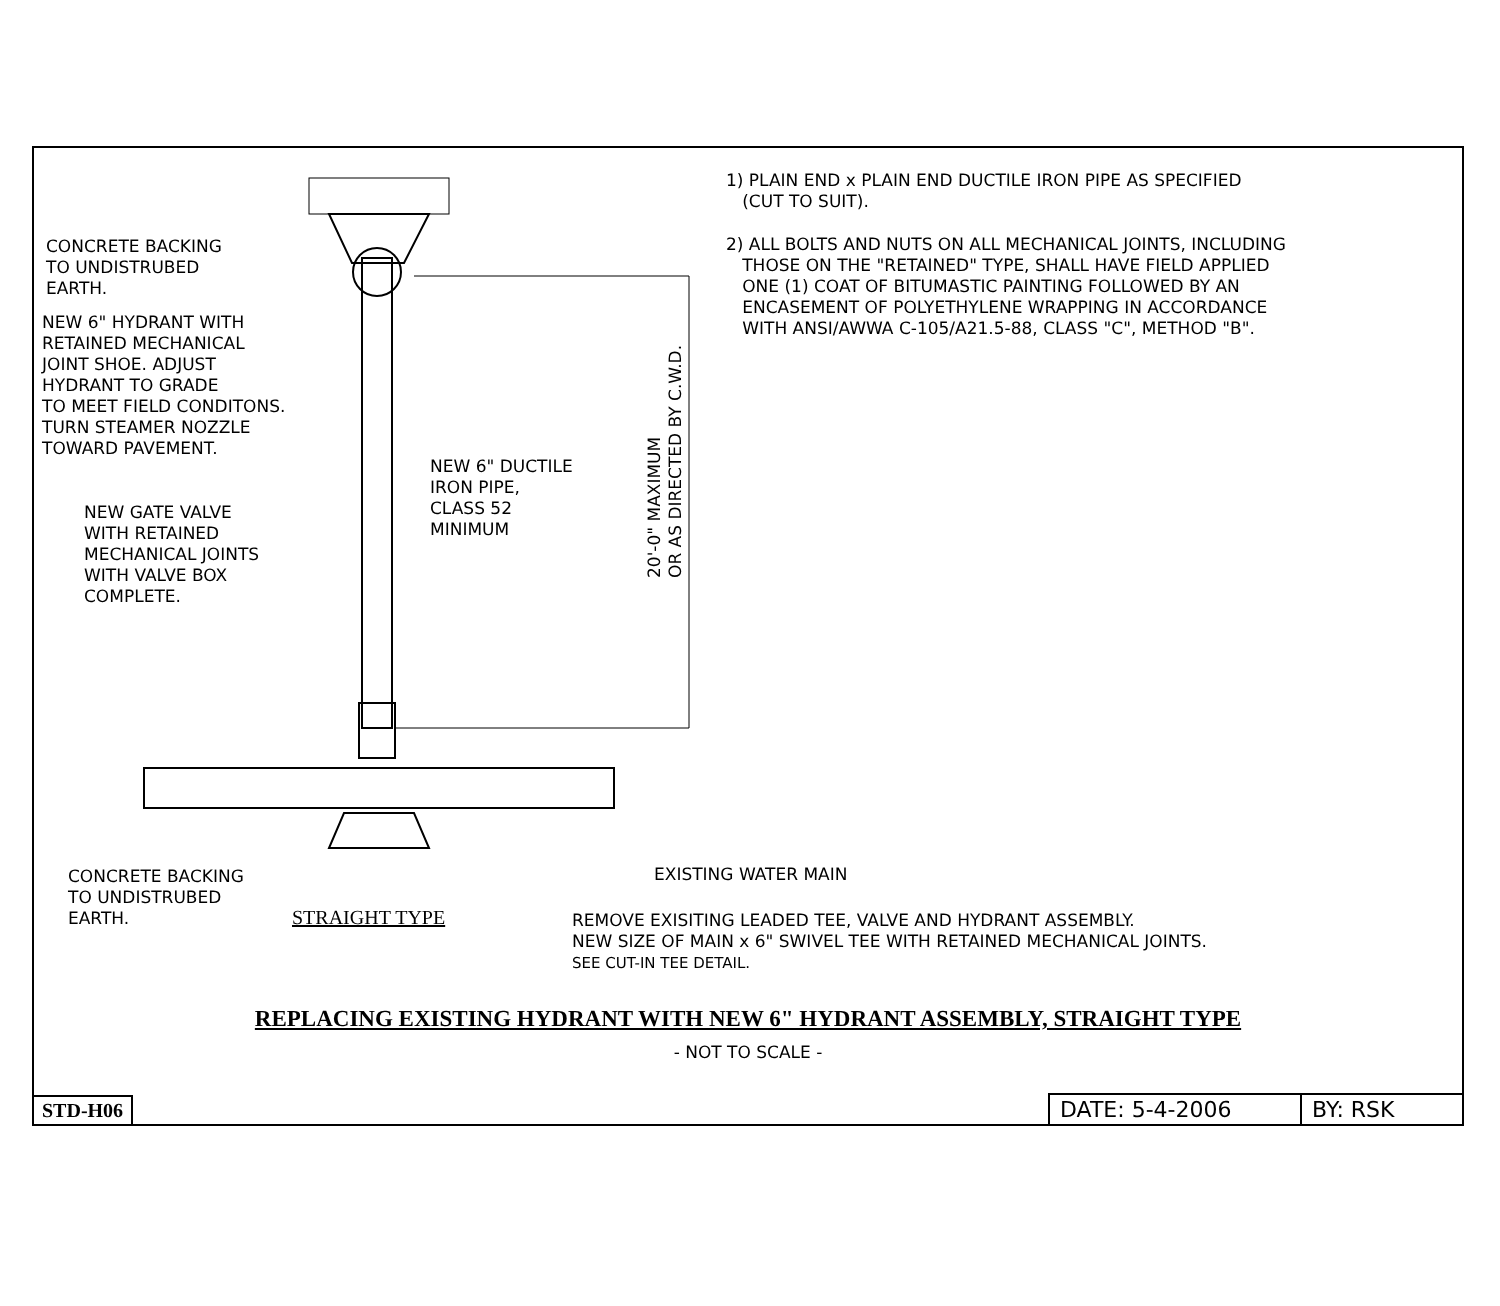1) PLAIN END x PLAIN END DUCTILE IRON PIPE AS SPECIFIED
(CUT TO SUIT).
2) ALL BOLTS AND NUTS ON ALL MECHANICAL JOINTS, INCLUDING
THOSE ON THE "RETAINED" TYPE, SHALL HAVE FIELD APPLIED
ONE (1) COAT OF BITUMASTIC PAINTING FOLLOWED BY AN
ENCASEMENT OF POLYETHYLENE WRAPPING IN ACCORDANCE
WITH ANSI/AWWA C-105/A21.5-88, CLASS "C", METHOD "B".
CONCRETE BACKING
TO UNDISTRUBED
EARTH.
NEW 6" HYDRANT WITH
RETAINED MECHANICAL
JOINT SHOE. ADJUST
HYDRANT TO GRADE
TO MEET FIELD CONDITONS.
TURN STEAMER NOZZLE
TOWARD PAVEMENT.
NEW 6" DUCTILE
IRON PIPE,
CLASS 52
MINIMUM
NEW GATE VALVE
WITH RETAINED
MECHANICAL JOINTS
WITH VALVE BOX
COMPLETE.
20'-0" MAXIMUM
OR AS DIRECTED BY C.W.D.
EXISTING WATER MAIN
CONCRETE BACKING
TO UNDISTRUBED
EARTH.
STRAIGHT TYPE
REMOVE EXISITING LEADED TEE, VALVE AND HYDRANT ASSEMBLY.
NEW SIZE OF MAIN x 6" SWIVEL TEE WITH RETAINED MECHANICAL JOINTS.
SEE CUT-IN TEE DETAIL.
REPLACING EXISTING HYDRANT WITH NEW 6" HYDRANT ASSEMBLY, STRAIGHT TYPE
- NOT TO SCALE -
STD-H06
DATE: 5-4-2006 BY: RSK